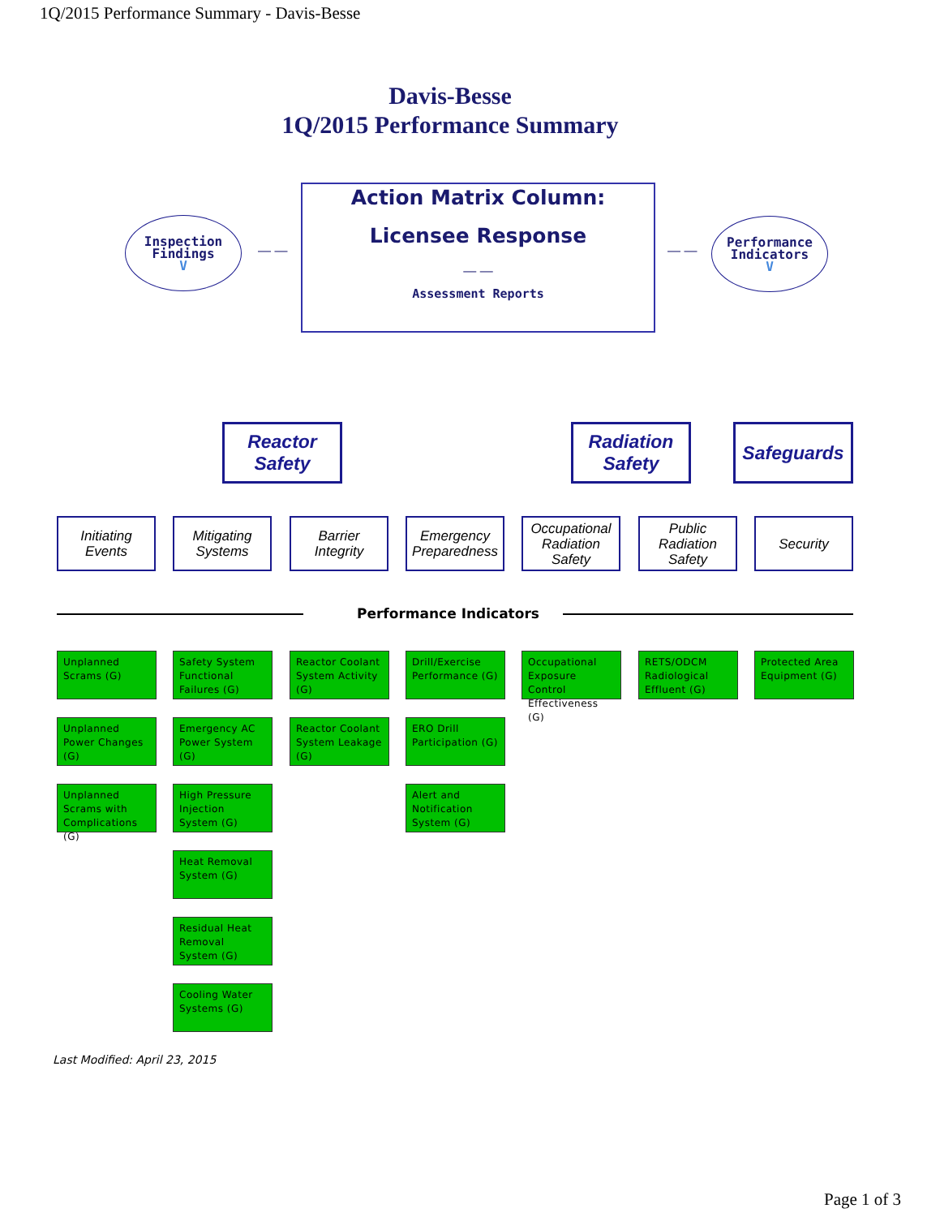1Q/2015 Performance Summary - Davis-Besse
Davis-Besse
1Q/2015 Performance Summary
Inspection
Findings
V
— —
Action Matrix Column:
Licensee Response
— —
Assessment Reports
— —
Performance
Indicators
V
Reactor
Safety
Radiation
Safety
Safeguards
Initiating
Events
Mitigating
Systems
Barrier
Integrity
Emergency
Preparedness
Occupational
Radiation
Safety
Public
Radiation
Safety
Security
Performance Indicators
Unplanned Scrams (G)
Safety System Functional Failures (G)
Reactor Coolant System Activity (G)
Drill/Exercise Performance (G)
Occupational Exposure Control Effectiveness (G)
RETS/ODCM Radiological Effluent (G)
Protected Area Equipment (G)
Unplanned Power Changes (G)
Emergency AC Power System (G)
Reactor Coolant System Leakage (G)
ERO Drill Participation (G)
Unplanned Scrams with Complications (G)
High Pressure Injection System (G)
Alert and Notification System (G)
Heat Removal System (G)
Residual Heat Removal System (G)
Cooling Water Systems (G)
Last Modified: April 23, 2015
Page 1 of 3